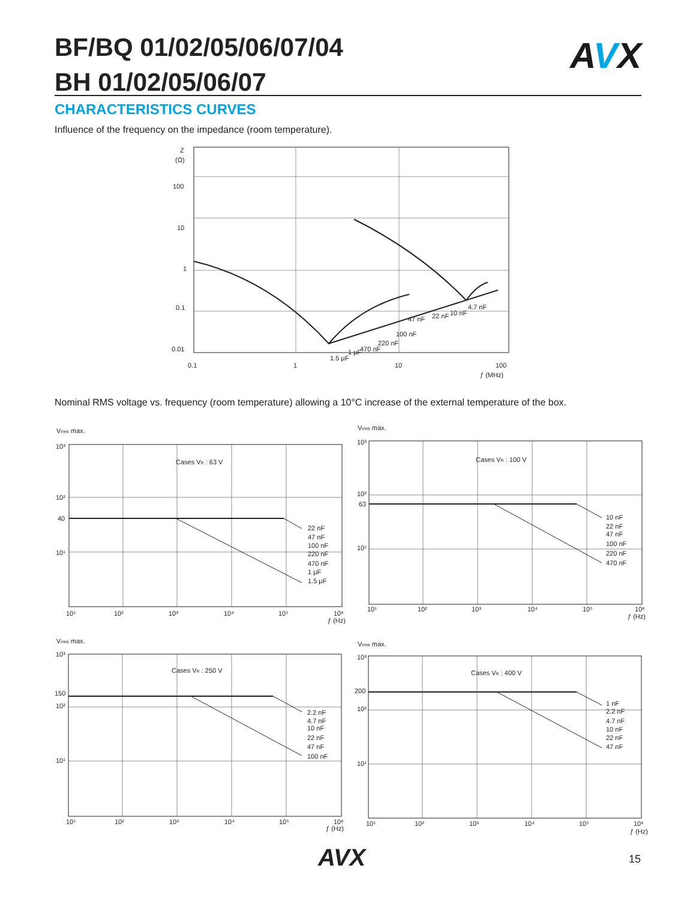BF/BQ 01/02/05/06/07/04
BH 01/02/05/06/07
AVX
CHARACTERISTICS CURVES
Influence of the frequency on the impedance (room temperature).
Z
(Ω)
100
10
1
0.1
0.01
0.1
1
10
100
ƒ (MHz)
47 nF
22 nF
10 nF
4.7 nF
1.5 µF
1 µF
470 nF
220 nF
100 nF
Nominal RMS voltage vs. frequency (room temperature) allowing a 10°C increase of the external temperature of the box.
Vrms max.
Cases VR : 63 V
10³
10²
40
10¹
22 nF
47 nF
100 nF
220 nF
470 nF
1 µF
1.5 µF
10¹
10²
10³
10⁴
10⁵
10⁶
ƒ (Hz)
Vrms max.
Cases VR : 100 V
10³
10²
63
10¹
10 nF
22 nF
47 nF
100 nF
220 nF
470 nF
10¹
10²
10³
10⁴
10⁵
10⁶
ƒ (Hz)
Vrms max.
Cases VR : 250 V
10³
150
10²
10¹
2.2 nF
4.7 nF
10 nF
22 nF
47 nF
100 nF
10¹
10²
10³
10⁴
10⁵
10⁶
ƒ (Hz)
Vrms max.
Cases VR : 400 V
10³
200
10²
10¹
1 nF
2.2 nF
4.7 nF
10 nF
22 nF
47 nF
10¹
10²
10³
10⁴
10⁵
10⁶
ƒ (Hz)
AVX 15